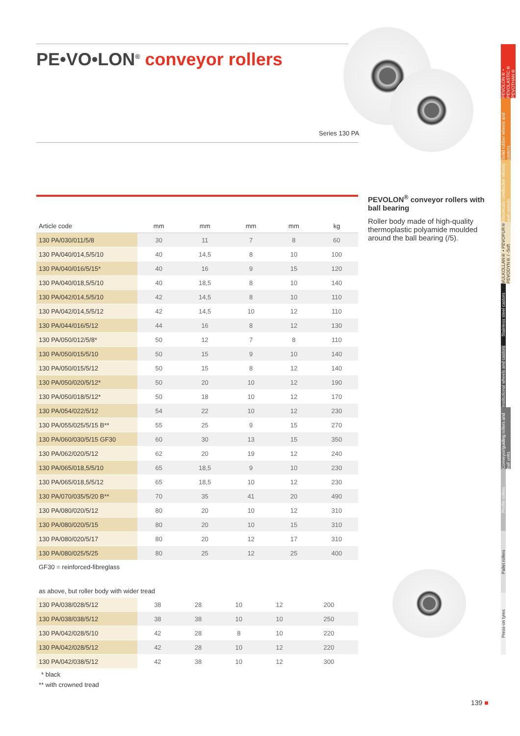PE•VO•LON<sup>®</sup> conveyor rollers
Series 130 PA
| Article code | mm | mm | mm | mm | kg |
| --- | --- | --- | --- | --- | --- |
| 130 PA/030/011/5/8 | 30 | 11 | 7 | 8 | 60 |
| 130 PA/040/014,5/5/10 | 40 | 14,5 | 8 | 10 | 100 |
| 130 PA/040/016/5/15* | 40 | 16 | 9 | 15 | 120 |
| 130 PA/040/018,5/5/10 | 40 | 18,5 | 8 | 10 | 140 |
| 130 PA/042/014,5/5/10 | 42 | 14,5 | 8 | 10 | 110 |
| 130 PA/042/014,5/5/12 | 42 | 14,5 | 10 | 12 | 110 |
| 130 PA/044/016/5/12 | 44 | 16 | 8 | 12 | 130 |
| 130 PA/050/012/5/8* | 50 | 12 | 7 | 8 | 110 |
| 130 PA/050/015/5/10 | 50 | 15 | 9 | 10 | 140 |
| 130 PA/050/015/5/12 | 50 | 15 | 8 | 12 | 140 |
| 130 PA/050/020/5/12* | 50 | 20 | 10 | 12 | 190 |
| 130 PA/050/018/5/12* | 50 | 18 | 10 | 12 | 170 |
| 130 PA/054/022/5/12 | 54 | 22 | 10 | 12 | 230 |
| 130 PA/055/025/5/15 B** | 55 | 25 | 9 | 15 | 270 |
| 130 PA/060/030/5/15 GF30 | 60 | 30 | 13 | 15 | 350 |
| 130 PA/062/020/5/12 | 62 | 20 | 19 | 12 | 240 |
| 130 PA/065/018,5/5/10 | 65 | 18,5 | 9 | 10 | 230 |
| 130 PA/065/018,5/5/12 | 65 | 18,5 | 10 | 12 | 230 |
| 130 PA/070/035/5/20 B** | 70 | 35 | 41 | 20 | 490 |
| 130 PA/080/020/5/12 | 80 | 20 | 10 | 12 | 310 |
| 130 PA/080/020/5/15 | 80 | 20 | 10 | 15 | 310 |
| 130 PA/080/020/5/17 | 80 | 20 | 12 | 17 | 310 |
| 130 PA/080/025/5/25 | 80 | 25 | 12 | 25 | 400 |
GF30 = reinforced-fibreglass
as above, but roller body with wider tread
| 130 PA/038/028/5/12 | 38 | 28 | 10 | 12 | 200 |
| 130 PA/038/038/5/12 | 38 | 38 | 10 | 10 | 250 |
| 130 PA/042/028/5/10 | 42 | 28 | 8 | 10 | 220 |
| 130 PA/042/028/5/12 | 42 | 28 | 10 | 12 | 220 |
| 130 PA/042/038/5/12 | 42 | 38 | 10 | 12 | 300 |
* black
** with crowned tread
PEVOLON<sup>®</sup> conveyor rollers with ball bearing
Roller body made of high-quality thermoplastic polyamide moulded around the ball bearing (/5).
PEVOLON® • PEVOLASTIC® PEVOTHAN®
Solid rubber wheels and castors
Electrically conductive wheels and castors
VULKOLLAN® • PEVOPUR® PEVODYN® / -Soft
Stainless steel castors
Institutional wheels and castors
Conveyor/guiding rollers and ball units
Profile rollers
Pallet rollers
Press-on tyres
139 ■